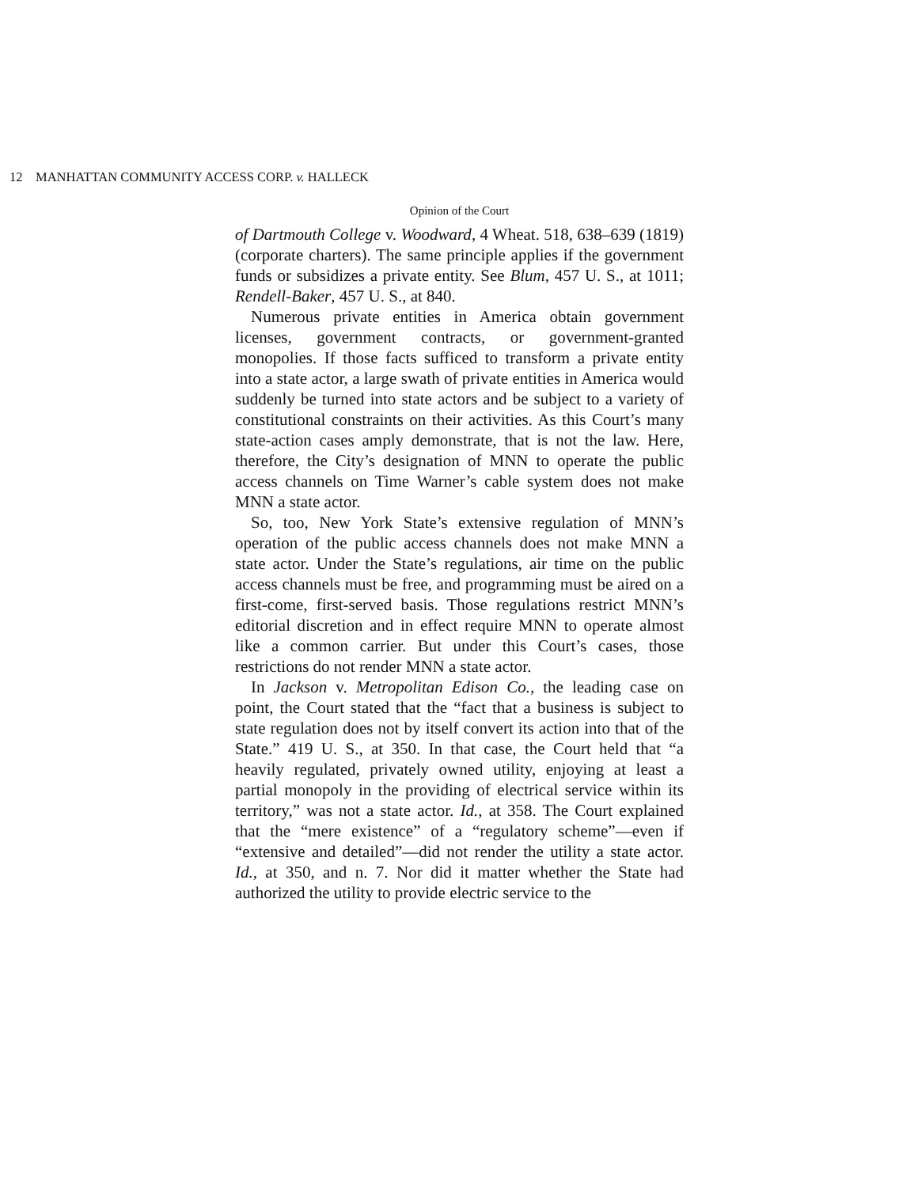12 MANHATTAN COMMUNITY ACCESS CORP. v. HALLECK
Opinion of the Court
of Dartmouth College v. Woodward, 4 Wheat. 518, 638–639 (1819) (corporate charters). The same principle applies if the government funds or subsidizes a private entity. See Blum, 457 U. S., at 1011; Rendell-Baker, 457 U. S., at 840.
Numerous private entities in America obtain government licenses, government contracts, or government-granted monopolies. If those facts sufficed to transform a private entity into a state actor, a large swath of private entities in America would suddenly be turned into state actors and be subject to a variety of constitutional constraints on their activities. As this Court’s many state-action cases amply demonstrate, that is not the law. Here, therefore, the City’s designation of MNN to operate the public access channels on Time Warner’s cable system does not make MNN a state actor.
So, too, New York State’s extensive regulation of MNN’s operation of the public access channels does not make MNN a state actor. Under the State’s regulations, air time on the public access channels must be free, and programming must be aired on a first-come, first-served basis. Those regulations restrict MNN’s editorial discretion and in effect require MNN to operate almost like a common carrier. But under this Court’s cases, those restrictions do not render MNN a state actor.
In Jackson v. Metropolitan Edison Co., the leading case on point, the Court stated that the “fact that a business is subject to state regulation does not by itself convert its action into that of the State.” 419 U. S., at 350. In that case, the Court held that “a heavily regulated, privately owned utility, enjoying at least a partial monopoly in the providing of electrical service within its territory,” was not a state actor. Id., at 358. The Court explained that the “mere existence” of a “regulatory scheme”—even if “extensive and detailed”—did not render the utility a state actor. Id., at 350, and n. 7. Nor did it matter whether the State had authorized the utility to provide electric service to the